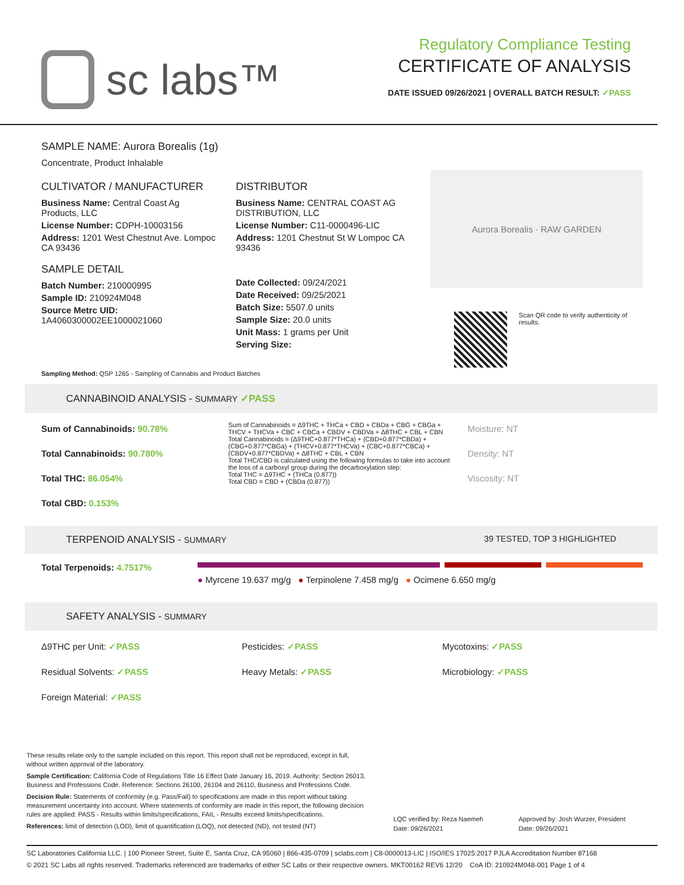sc labs™
Regulatory Compliance Testing
CERTIFICATE OF ANALYSIS
DATE ISSUED 09/26/2021 | OVERALL BATCH RESULT: ✓PASS
SAMPLE NAME: Aurora Borealis (1g)
Concentrate, Product Inhalable
CULTIVATOR / MANUFACTURER
Business Name: Central Coast Ag Products, LLC
License Number: CDPH-10003156
Address: 1201 West Chestnut Ave. Lompoc CA 93436
SAMPLE DETAIL
Batch Number: 210000995
Sample ID: 210924M048
Source Metrc UID:
1A4060300002EE1000021060
DISTRIBUTOR
Business Name: CENTRAL COAST AG DISTRIBUTION, LLC
License Number: C11-0000496-LIC
Address: 1201 Chestnut St W Lompoc CA 93436
Date Collected: 09/24/2021
Date Received: 09/25/2021
Batch Size: 5507.0 units
Sample Size: 20.0 units
Unit Mass: 1 grams per Unit
Serving Size:
Aurora Borealis · RAW GARDEN
Scan QR code to verify authenticity of results.
Sampling Method: QSP 1265 - Sampling of Cannabis and Product Batches
CANNABINOID ANALYSIS - SUMMARY ✓PASS
Sum of Cannabinoids: 90.78%
Total Cannabinoids: 90.780%
Total THC: 86.054%
Total CBD: 0.153%
Sum of Cannabinoids = Δ9THC + THCa + CBD + CBDa + CBG + CBGa + THCV + THCVa + CBC + CBCa + CBDV + CBDVa + Δ8THC + CBL + CBN
Total Cannabinoids = (Δ9THC+0.877*THCa) + (CBD+0.877*CBDa) + (CBG+0.877*CBGa) + (THCV+0.877*THCVa) + (CBC+0.877*CBCa) + (CBDV+0.877*CBDVa) + Δ8THC + CBL + CBN
Total THC/CBD is calculated using the following formulas to take into account the loss of a carboxyl group during the decarboxylation step:
Total THC = Δ9THC + (THCa (0.877))
Total CBD = CBD + (CBDa (0.877))
Moisture: NT
Density: NT
Viscosity: NT
TERPENOID ANALYSIS - SUMMARY 39 TESTED, TOP 3 HIGHLIGHTED
Total Terpenoids: 4.7517%
● Myrcene 19.637 mg/g ● Terpinolene 7.458 mg/g ● Ocimene 6.650 mg/g
SAFETY ANALYSIS - SUMMARY
Δ9THC per Unit: ✓PASS
Residual Solvents: ✓PASS
Foreign Material: ✓PASS
Pesticides: ✓PASS
Heavy Metals: ✓PASS
Mycotoxins: ✓PASS
Microbiology: ✓PASS
These results relate only to the sample included on this report. This report shall not be reproduced, except in full, without written approval of the laboratory.
Sample Certification: California Code of Regulations Title 16 Effect Date January 16, 2019. Authority: Section 26013, Business and Professions Code. Reference: Sections 26100, 26104 and 26110, Business and Professions Code.
Decision Rule: Statements of conformity (e.g. Pass/Fail) to specifications are made in this report without taking measurement uncertainty into account. Where statements of conformity are made in this report, the following decision rules are applied: PASS - Results within limits/specifications, FAIL - Results exceed limits/specifications.
References: limit of detection (LOD), limit of quantification (LOQ), not detected (ND), not tested (NT)
LQC verified by: Reza Naemeh
Date: 09/26/2021
Approved by: Josh Wurzer, President
Date: 09/26/2021
SC Laboratories California LLC. | 100 Pioneer Street, Suite E, Santa Cruz, CA 95060 | 866-435-0709 | sclabs.com | C8-0000013-LIC | ISO/IES 17025:2017 PJLA Accreditation Number 87168
© 2021 SC Labs all rights reserved. Trademarks referenced are trademarks of either SC Labs or their respective owners. MKT00162 REV6 12/20 CoA ID: 210924M048-001 Page 1 of 4